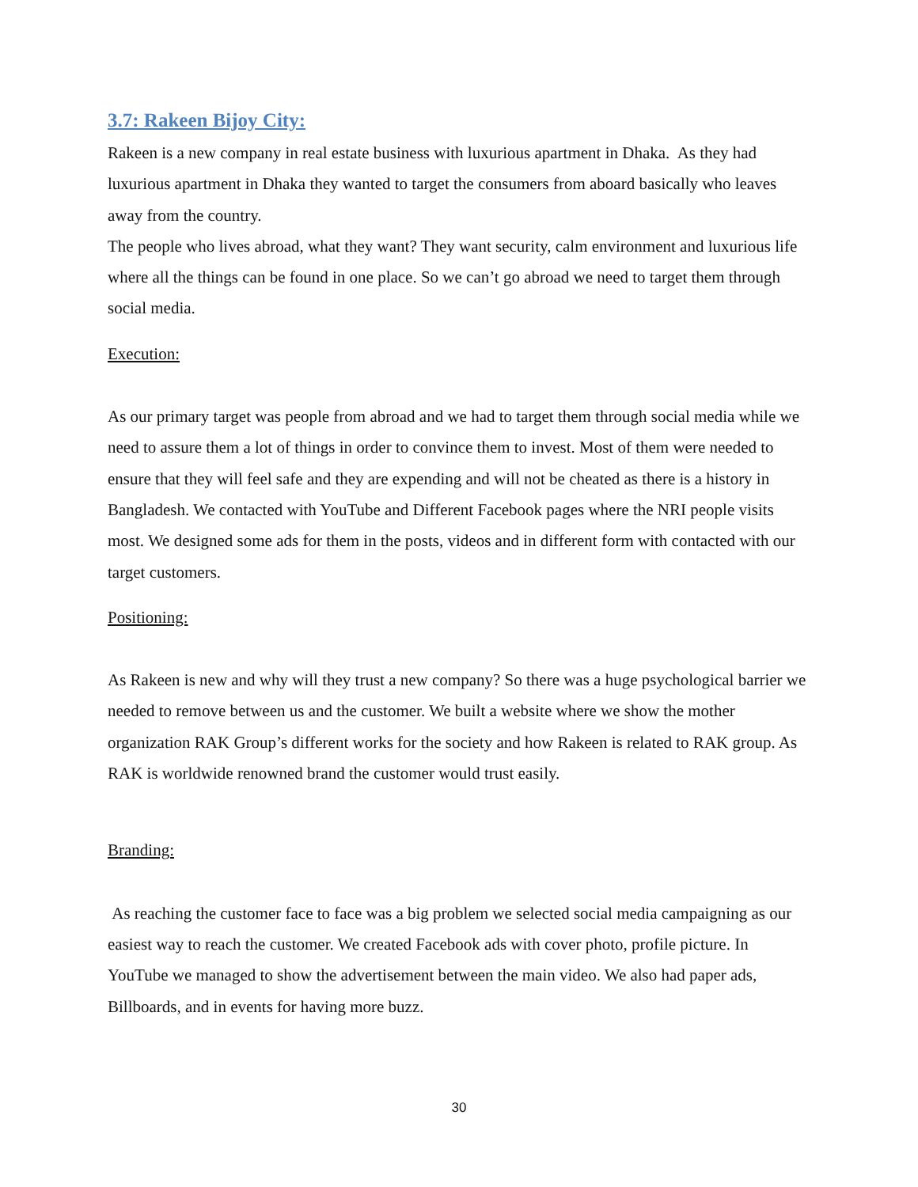3.7: Rakeen Bijoy City:
Rakeen is a new company in real estate business with luxurious apartment in Dhaka. As they had luxurious apartment in Dhaka they wanted to target the consumers from aboard basically who leaves away from the country.
The people who lives abroad, what they want? They want security, calm environment and luxurious life where all the things can be found in one place. So we can’t go abroad we need to target them through social media.
Execution:
As our primary target was people from abroad and we had to target them through social media while we need to assure them a lot of things in order to convince them to invest. Most of them were needed to ensure that they will feel safe and they are expending and will not be cheated as there is a history in Bangladesh. We contacted with YouTube and Different Facebook pages where the NRI people visits most. We designed some ads for them in the posts, videos and in different form with contacted with our target customers.
Positioning:
As Rakeen is new and why will they trust a new company? So there was a huge psychological barrier we needed to remove between us and the customer. We built a website where we show the mother organization RAK Group’s different works for the society and how Rakeen is related to RAK group. As RAK is worldwide renowned brand the customer would trust easily.
Branding:
As reaching the customer face to face was a big problem we selected social media campaigning as our easiest way to reach the customer. We created Facebook ads with cover photo, profile picture. In YouTube we managed to show the advertisement between the main video. We also had paper ads, Billboards, and in events for having more buzz.
30